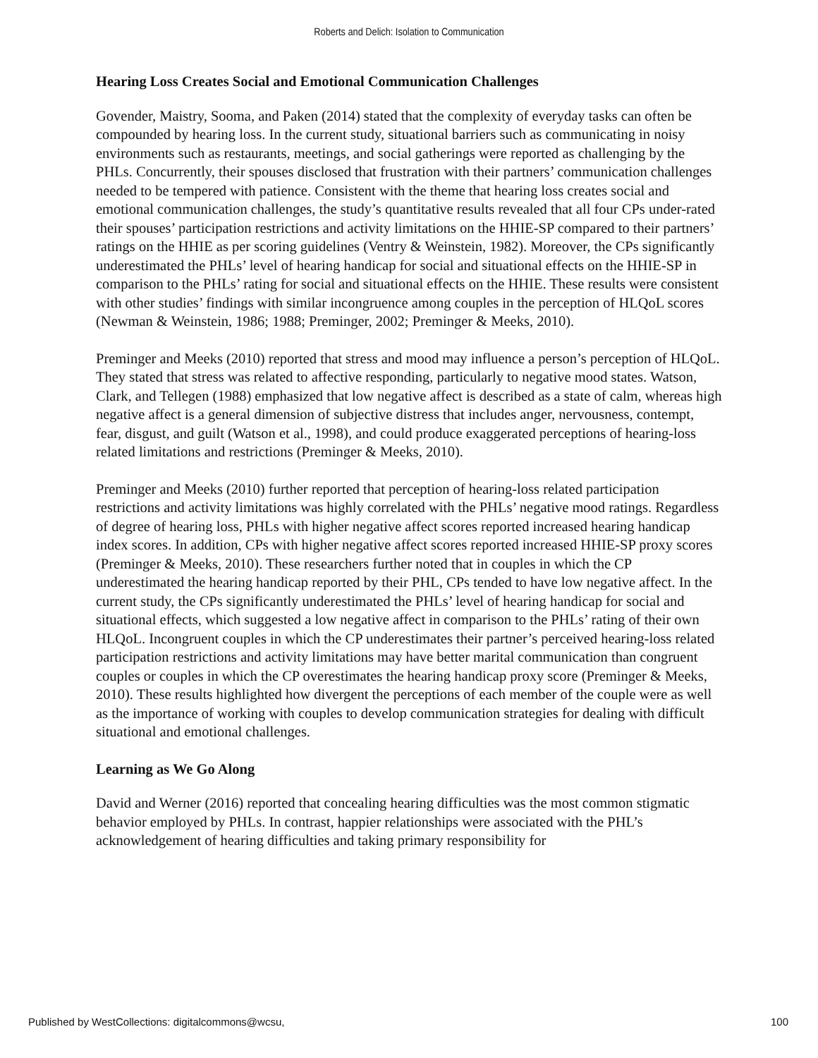Roberts and Delich: Isolation to Communication
Hearing Loss Creates Social and Emotional Communication Challenges
Govender, Maistry, Sooma, and Paken (2014) stated that the complexity of everyday tasks can often be compounded by hearing loss. In the current study, situational barriers such as communicating in noisy environments such as restaurants, meetings, and social gatherings were reported as challenging by the PHLs. Concurrently, their spouses disclosed that frustration with their partners’ communication challenges needed to be tempered with patience. Consistent with the theme that hearing loss creates social and emotional communication challenges, the study’s quantitative results revealed that all four CPs under-rated their spouses’ participation restrictions and activity limitations on the HHIE-SP compared to their partners’ ratings on the HHIE as per scoring guidelines (Ventry & Weinstein, 1982). Moreover, the CPs significantly underestimated the PHLs’ level of hearing handicap for social and situational effects on the HHIE-SP in comparison to the PHLs’ rating for social and situational effects on the HHIE. These results were consistent with other studies’ findings with similar incongruence among couples in the perception of HLQoL scores (Newman & Weinstein, 1986; 1988; Preminger, 2002; Preminger & Meeks, 2010).
Preminger and Meeks (2010) reported that stress and mood may influence a person’s perception of HLQoL. They stated that stress was related to affective responding, particularly to negative mood states. Watson, Clark, and Tellegen (1988) emphasized that low negative affect is described as a state of calm, whereas high negative affect is a general dimension of subjective distress that includes anger, nervousness, contempt, fear, disgust, and guilt (Watson et al., 1998), and could produce exaggerated perceptions of hearing-loss related limitations and restrictions (Preminger & Meeks, 2010).
Preminger and Meeks (2010) further reported that perception of hearing-loss related participation restrictions and activity limitations was highly correlated with the PHLs’ negative mood ratings. Regardless of degree of hearing loss, PHLs with higher negative affect scores reported increased hearing handicap index scores. In addition, CPs with higher negative affect scores reported increased HHIE-SP proxy scores (Preminger & Meeks, 2010). These researchers further noted that in couples in which the CP underestimated the hearing handicap reported by their PHL, CPs tended to have low negative affect. In the current study, the CPs significantly underestimated the PHLs’ level of hearing handicap for social and situational effects, which suggested a low negative affect in comparison to the PHLs’ rating of their own HLQoL. Incongruent couples in which the CP underestimates their partner’s perceived hearing-loss related participation restrictions and activity limitations may have better marital communication than congruent couples or couples in which the CP overestimates the hearing handicap proxy score (Preminger & Meeks, 2010). These results highlighted how divergent the perceptions of each member of the couple were as well as the importance of working with couples to develop communication strategies for dealing with difficult situational and emotional challenges.
Learning as We Go Along
David and Werner (2016) reported that concealing hearing difficulties was the most common stigmatic behavior employed by PHLs. In contrast, happier relationships were associated with the PHL’s acknowledgement of hearing difficulties and taking primary responsibility for
Published by WestCollections: digitalcommons@wcsu, 100